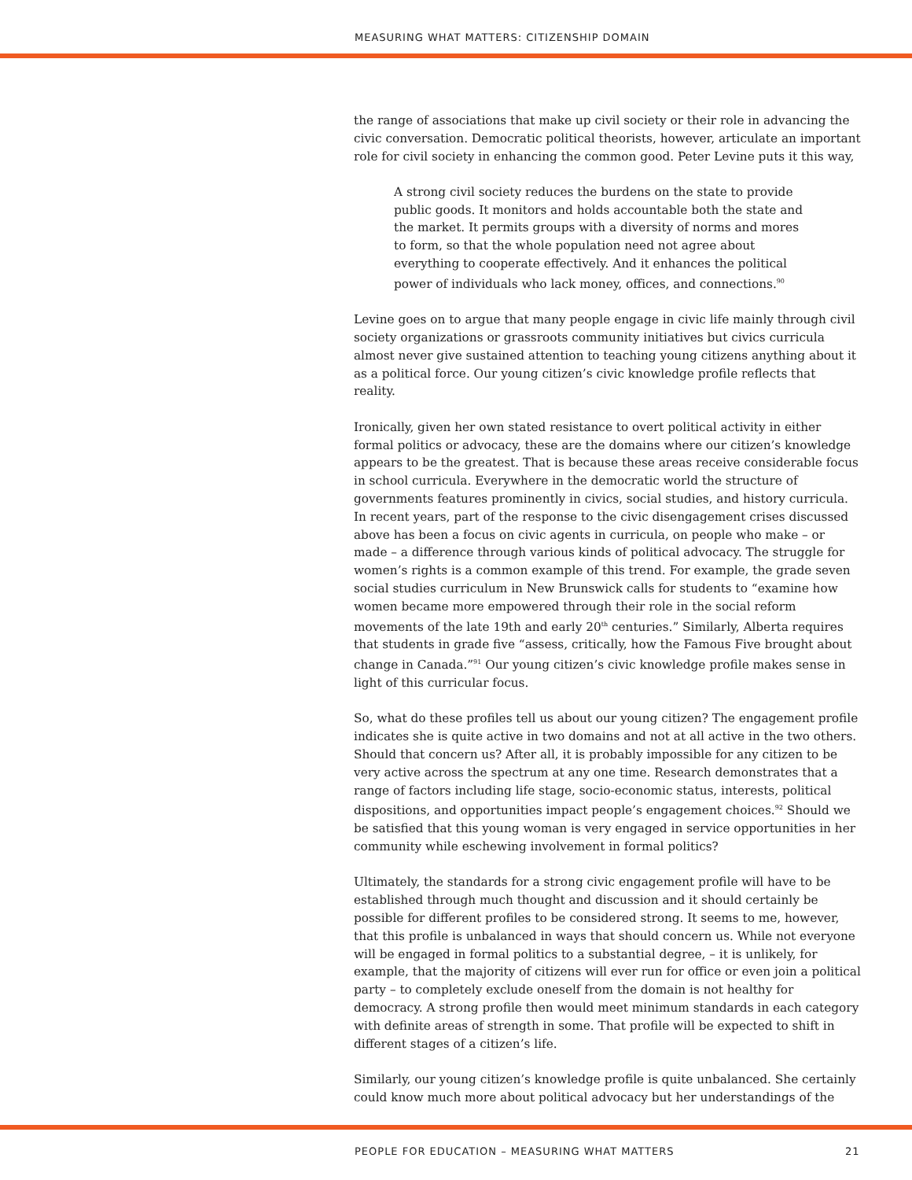MEASURING WHAT MATTERS: CITIZENSHIP DOMAIN
the range of associations that make up civil society or their role in advancing the civic conversation. Democratic political theorists, however, articulate an important role for civil society in enhancing the common good. Peter Levine puts it this way,
A strong civil society reduces the burdens on the state to provide public goods. It monitors and holds accountable both the state and the market. It permits groups with a diversity of norms and mores to form, so that the whole population need not agree about everything to cooperate effectively. And it enhances the political power of individuals who lack money, offices, and connections.<sup>90</sup>
Levine goes on to argue that many people engage in civic life mainly through civil society organizations or grassroots community initiatives but civics curricula almost never give sustained attention to teaching young citizens anything about it as a political force. Our young citizen’s civic knowledge profile reflects that reality.
Ironically, given her own stated resistance to overt political activity in either formal politics or advocacy, these are the domains where our citizen’s knowledge appears to be the greatest. That is because these areas receive considerable focus in school curricula. Everywhere in the democratic world the structure of governments features prominently in civics, social studies, and history curricula. In recent years, part of the response to the civic disengagement crises discussed above has been a focus on civic agents in curricula, on people who make – or made – a difference through various kinds of political advocacy. The struggle for women’s rights is a common example of this trend. For example, the grade seven social studies curriculum in New Brunswick calls for students to “examine how women became more empowered through their role in the social reform movements of the late 19th and early 20<sup>th</sup> centuries.” Similarly, Alberta requires that students in grade five “assess, critically, how the Famous Five brought about change in Canada.”<sup>91</sup> Our young citizen’s civic knowledge profile makes sense in light of this curricular focus.
So, what do these profiles tell us about our young citizen? The engagement profile indicates she is quite active in two domains and not at all active in the two others. Should that concern us? After all, it is probably impossible for any citizen to be very active across the spectrum at any one time. Research demonstrates that a range of factors including life stage, socio-economic status, interests, political dispositions, and opportunities impact people’s engagement choices.<sup>92</sup> Should we be satisfied that this young woman is very engaged in service opportunities in her community while eschewing involvement in formal politics?
Ultimately, the standards for a strong civic engagement profile will have to be established through much thought and discussion and it should certainly be possible for different profiles to be considered strong. It seems to me, however, that this profile is unbalanced in ways that should concern us. While not everyone will be engaged in formal politics to a substantial degree, – it is unlikely, for example, that the majority of citizens will ever run for office or even join a political party – to completely exclude oneself from the domain is not healthy for democracy. A strong profile then would meet minimum standards in each category with definite areas of strength in some. That profile will be expected to shift in different stages of a citizen’s life.
Similarly, our young citizen’s knowledge profile is quite unbalanced. She certainly could know much more about political advocacy but her understandings of the
PEOPLE FOR EDUCATION – MEASURING WHAT MATTERS 21